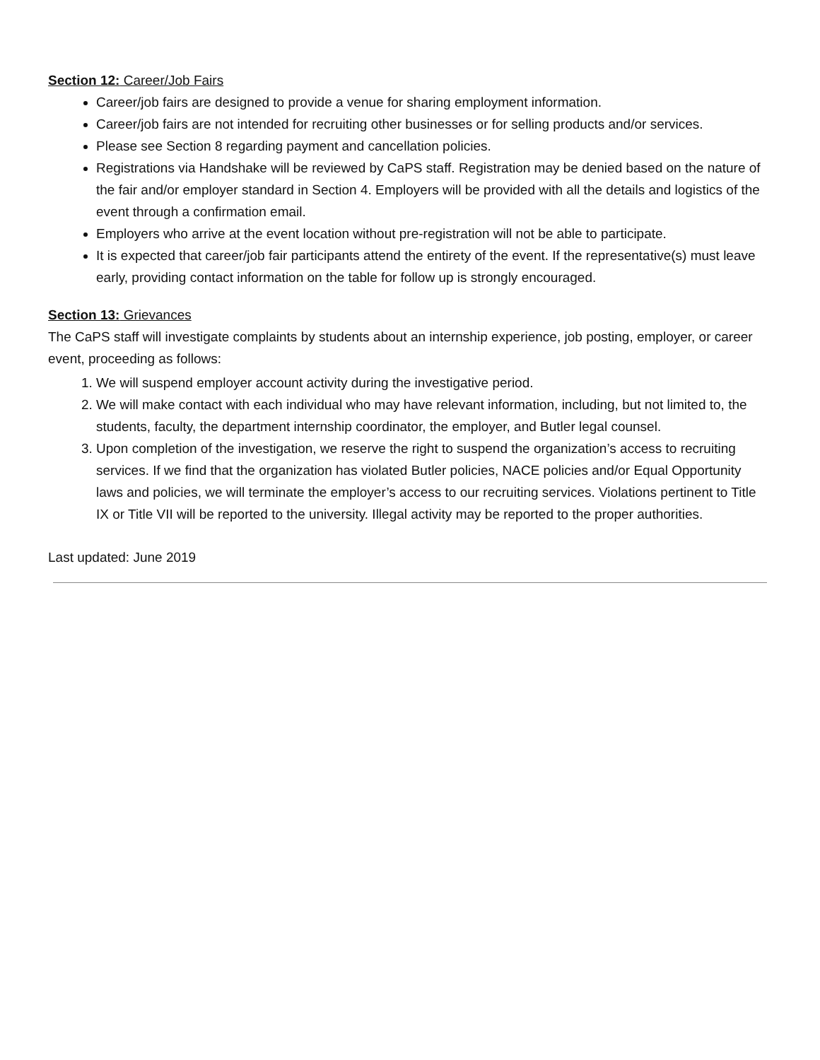Section 12: Career/Job Fairs
Career/job fairs are designed to provide a venue for sharing employment information.
Career/job fairs are not intended for recruiting other businesses or for selling products and/or services.
Please see Section 8 regarding payment and cancellation policies.
Registrations via Handshake will be reviewed by CaPS staff. Registration may be denied based on the nature of the fair and/or employer standard in Section 4. Employers will be provided with all the details and logistics of the event through a confirmation email.
Employers who arrive at the event location without pre-registration will not be able to participate.
It is expected that career/job fair participants attend the entirety of the event. If the representative(s) must leave early, providing contact information on the table for follow up is strongly encouraged.
Section 13: Grievances
The CaPS staff will investigate complaints by students about an internship experience, job posting, employer, or career event, proceeding as follows:
1. We will suspend employer account activity during the investigative period.
2. We will make contact with each individual who may have relevant information, including, but not limited to, the students, faculty, the department internship coordinator, the employer, and Butler legal counsel.
3. Upon completion of the investigation, we reserve the right to suspend the organization’s access to recruiting services. If we find that the organization has violated Butler policies, NACE policies and/or Equal Opportunity laws and policies, we will terminate the employer’s access to our recruiting services. Violations pertinent to Title IX or Title VII will be reported to the university. Illegal activity may be reported to the proper authorities.
Last updated: June 2019